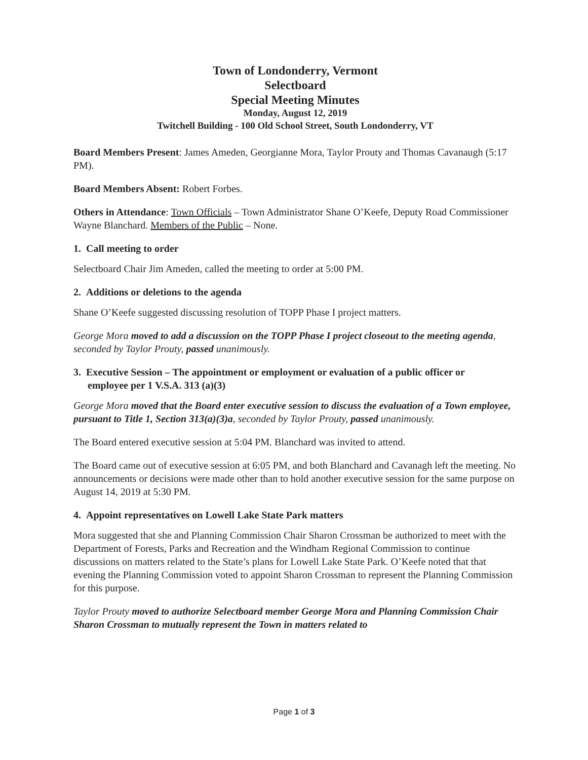Town of Londonderry, Vermont
Selectboard
Special Meeting Minutes
Monday, August 12, 2019
Twitchell Building - 100 Old School Street, South Londonderry, VT
Board Members Present: James Ameden, Georgianne Mora, Taylor Prouty and Thomas Cavanaugh (5:17 PM).
Board Members Absent: Robert Forbes.
Others in Attendance: Town Officials – Town Administrator Shane O’Keefe, Deputy Road Commissioner Wayne Blanchard. Members of the Public – None.
1. Call meeting to order
Selectboard Chair Jim Ameden, called the meeting to order at 5:00 PM.
2. Additions or deletions to the agenda
Shane O’Keefe suggested discussing resolution of TOPP Phase I project matters.
George Mora moved to add a discussion on the TOPP Phase I project closeout to the meeting agenda, seconded by Taylor Prouty, passed unanimously.
3. Executive Session – The appointment or employment or evaluation of a public officer or
employee per 1 V.S.A. 313 (a)(3)
George Mora moved that the Board enter executive session to discuss the evaluation of a Town employee, pursuant to Title 1, Section 313(a)(3)a, seconded by Taylor Prouty, passed unanimously.
The Board entered executive session at 5:04 PM. Blanchard was invited to attend.
The Board came out of executive session at 6:05 PM, and both Blanchard and Cavanagh left the meeting. No announcements or decisions were made other than to hold another executive session for the same purpose on August 14, 2019 at 5:30 PM.
4. Appoint representatives on Lowell Lake State Park matters
Mora suggested that she and Planning Commission Chair Sharon Crossman be authorized to meet with the Department of Forests, Parks and Recreation and the Windham Regional Commission to continue discussions on matters related to the State’s plans for Lowell Lake State Park. O’Keefe noted that that evening the Planning Commission voted to appoint Sharon Crossman to represent the Planning Commission for this purpose.
Taylor Prouty moved to authorize Selectboard member George Mora and Planning Commission Chair Sharon Crossman to mutually represent the Town in matters related to
Page 1 of 3